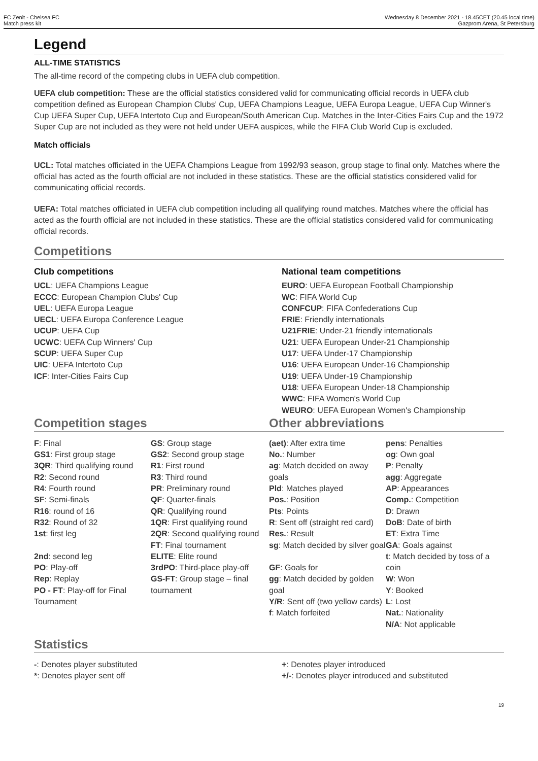FC Zenit - Chelsea FC
Match press kit
Wednesday 8 December 2021 - 18.45CET (20.45 local time)
Gazprom Arena, St Petersburg
Legend
ALL-TIME STATISTICS
The all-time record of the competing clubs in UEFA club competition.
UEFA club competition: These are the official statistics considered valid for communicating official records in UEFA club competition defined as European Champion Clubs' Cup, UEFA Champions League, UEFA Europa League, UEFA Cup Winner's Cup UEFA Super Cup, UEFA Intertoto Cup and European/South American Cup. Matches in the Inter-Cities Fairs Cup and the 1972 Super Cup are not included as they were not held under UEFA auspices, while the FIFA Club World Cup is excluded.
Match officials
UCL: Total matches officiated in the UEFA Champions League from 1992/93 season, group stage to final only. Matches where the official has acted as the fourth official are not included in these statistics. These are the official statistics considered valid for communicating official records.
UEFA: Total matches officiated in UEFA club competition including all qualifying round matches. Matches where the official has acted as the fourth official are not included in these statistics. These are the official statistics considered valid for communicating official records.
Competitions
Club competitions
UCL: UEFA Champions League
ECCC: European Champion Clubs' Cup
UEL: UEFA Europa League
UECL: UEFA Europa Conference League
UCUP: UEFA Cup
UCWC: UEFA Cup Winners' Cup
SCUP: UEFA Super Cup
UIC: UEFA Intertoto Cup
ICF: Inter-Cities Fairs Cup
National team competitions
EURO: UEFA European Football Championship
WC: FIFA World Cup
CONFCUP: FIFA Confederations Cup
FRIE: Friendly internationals
U21FRIE: Under-21 friendly internationals
U21: UEFA European Under-21 Championship
U17: UEFA Under-17 Championship
U16: UEFA European Under-16 Championship
U19: UEFA Under-19 Championship
U18: UEFA European Under-18 Championship
WWC: FIFA Women's World Cup
WEURO: UEFA European Women's Championship
Competition stages
F: Final
GS1: First group stage
3QR: Third qualifying round
R2: Second round
R4: Fourth round
SF: Semi-finals
R16: round of 16
R32: Round of 32
1st: first leg
2nd: second leg
PO: Play-off
Rep: Replay
PO - FT: Play-off for Final Tournament
GS: Group stage
GS2: Second group stage
R1: First round
R3: Third round
PR: Preliminary round
QF: Quarter-finals
QR: Qualifying round
1QR: First qualifying round
2QR: Second qualifying round
FT: Final tournament
ELITE: Elite round
3rdPO: Third-place play-off
GS-FT: Group stage – final tournament
Other abbreviations
(aet): After extra time
No.: Number
ag: Match decided on away goals
Pld: Matches played
Pos.: Position
Pts: Points
R: Sent off (straight red card)
Res.: Result
sg: Match decided by silver goal
GF: Goals for
gg: Match decided by golden goal
Y/R: Sent off (two yellow cards)
f: Match forfeited
pens: Penalties
og: Own goal
P: Penalty
agg: Aggregate
AP: Appearances
Comp.: Competition
D: Drawn
DoB: Date of birth
ET: Extra Time
GA: Goals against
t: Match decided by toss of a coin
W: Won
Y: Booked
L: Lost
Nat.: Nationality
N/A: Not applicable
Statistics
-: Denotes player substituted
*: Denotes player sent off
+: Denotes player introduced
+/-: Denotes player introduced and substituted
19